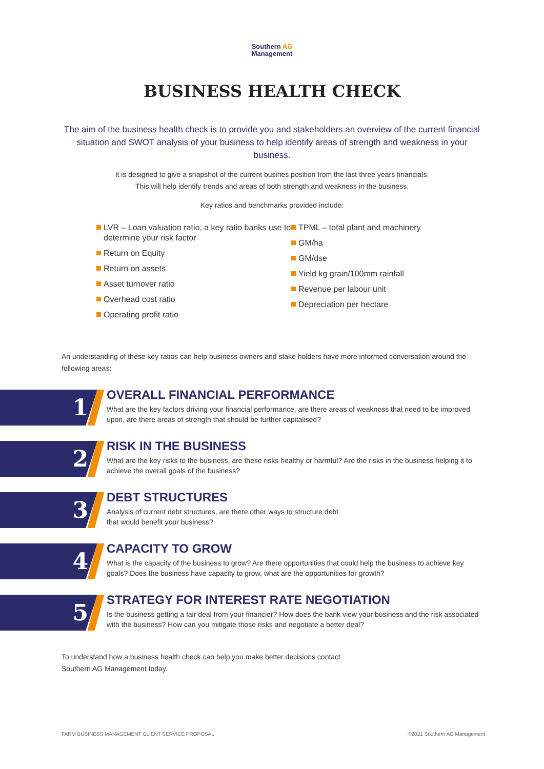Southern AG
Management
BUSINESS HEALTH CHECK
The aim of the business health check is to provide you and stakeholders an overview of the current financial situation and SWOT analysis of your business to help identify areas of strength and weakness in your business.
It is designed to give a snapshot of the current busines position from the last three years financials.
This will help identify trends and areas of both strength and weakness in the business.
Key ratios and benchmarks provided include:
LVR – Loan valuation ratio, a key ratio banks use to determine your risk factor
Return on Equity
Return on assets
Asset turnover ratio
Overhead cost ratio
Operating profit ratio
TPML – total plant and machinery
GM/ha
GM/dse
Yield kg grain/100mm rainfall
Revenue per labour unit
Depreciation per hectare
An understanding of these key ratios can help business owners and stake holders have more informed conversation around the following areas:
1
OVERALL FINANCIAL PERFORMANCE
What are the key factors driving your financial performance, are there areas of weakness that need to be improved upon, are there areas of strength that should be further capitalised?
2
RISK IN THE BUSINESS
What are the key risks to the business, are these risks healthy or harmful? Are the risks in the business helping it to achieve the overall goals of the business?
3
DEBT STRUCTURES
Analysis of current debt structures, are there other ways to structure debt
that would benefit your business?
4
CAPACITY TO GROW
What is the capacity of the business to grow? Are there opportunities that could help the business to achieve key goals? Does the business have capacity to grow, what are the opportunities for growth?
5
STRATEGY FOR INTEREST RATE NEGOTIATION
Is the business getting a fair deal from your financier? How does the bank view your business and the risk associated with the business? How can you mitigate those risks and negotiate a better deal?
To understand how a business health check can help you make better decisions contact
Southern AG Management today.
FARM BUSINESS MANAGEMENT CLIENT SERVICE PROPOSAL ©2021 Southern AG Management